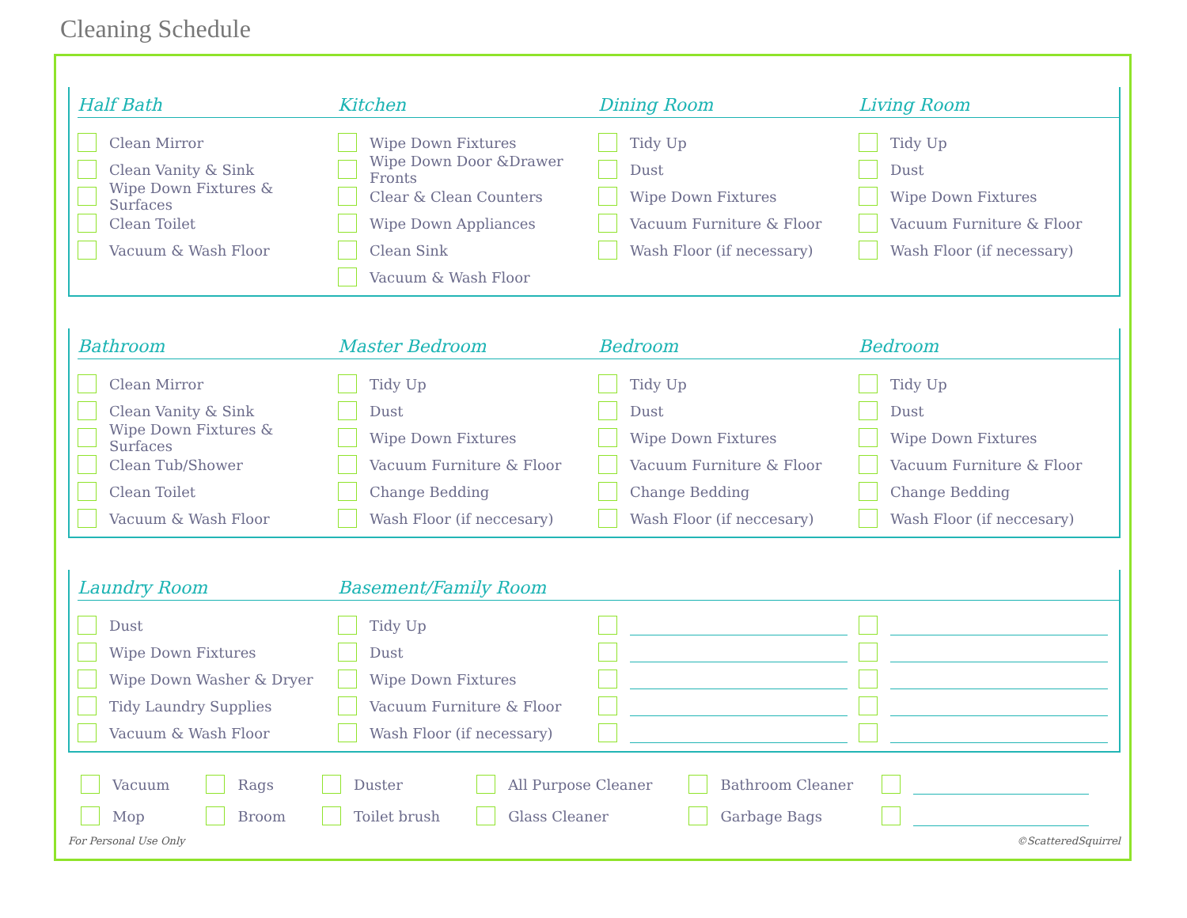Cleaning Schedule
Half Bath
Clean Mirror
Clean Vanity & Sink
Wipe Down Fixtures & Surfaces
Clean Toilet
Vacuum & Wash Floor
Kitchen
Wipe Down Fixtures
Wipe Down Door &Drawer Fronts
Clear & Clean Counters
Wipe Down Appliances
Clean Sink
Vacuum & Wash Floor
Dining Room
Tidy Up
Dust
Wipe Down Fixtures
Vacuum Furniture & Floor
Wash Floor (if necessary)
Living Room
Tidy Up
Dust
Wipe Down Fixtures
Vacuum Furniture & Floor
Wash Floor (if necessary)
Bathroom
Clean Mirror
Clean Vanity & Sink
Wipe Down Fixtures & Surfaces
Clean Tub/Shower
Clean Toilet
Vacuum & Wash Floor
Master Bedroom
Tidy Up
Dust
Wipe Down Fixtures
Vacuum Furniture & Floor
Change Bedding
Wash Floor (if neccesary)
Bedroom
Tidy Up
Dust
Wipe Down Fixtures
Vacuum Furniture & Floor
Change Bedding
Wash Floor (if neccesary)
Bedroom
Tidy Up
Dust
Wipe Down Fixtures
Vacuum Furniture & Floor
Change Bedding
Wash Floor (if neccesary)
Laundry Room
Dust
Wipe Down Fixtures
Wipe Down Washer & Dryer
Tidy Laundry Supplies
Vacuum & Wash Floor
Basement/Family Room
Tidy Up
Dust
Wipe Down Fixtures
Vacuum Furniture & Floor
Wash Floor (if necessary)
Vacuum
Mop
Rags
Broom
Duster
Toilet brush
All Purpose Cleaner
Glass Cleaner
Bathroom Cleaner
Garbage Bags
For Personal Use Only ©ScatteredSquirrel